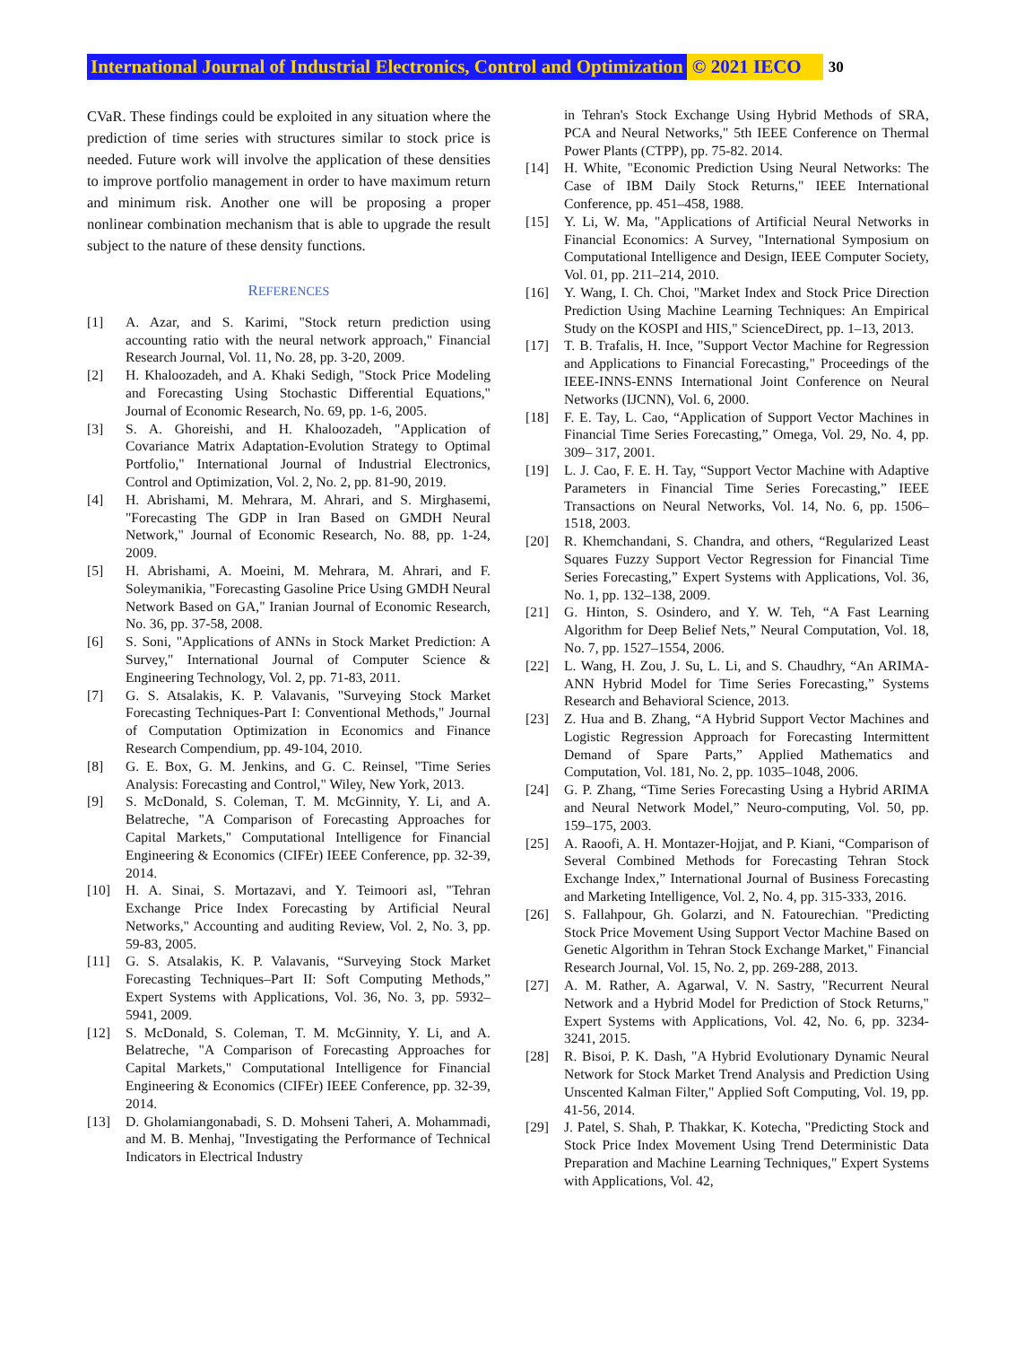International Journal of Industrial Electronics, Control and Optimization © 2021 IECO 30
CVaR. These findings could be exploited in any situation where the prediction of time series with structures similar to stock price is needed. Future work will involve the application of these densities to improve portfolio management in order to have maximum return and minimum risk. Another one will be proposing a proper nonlinear combination mechanism that is able to upgrade the result subject to the nature of these density functions.
REFERENCES
[1] A. Azar, and S. Karimi, "Stock return prediction using accounting ratio with the neural network approach," Financial Research Journal, Vol. 11, No. 28, pp. 3-20, 2009.
[2] H. Khaloozadeh, and A. Khaki Sedigh, "Stock Price Modeling and Forecasting Using Stochastic Differential Equations," Journal of Economic Research, No. 69, pp. 1-6, 2005.
[3] S. A. Ghoreishi, and H. Khaloozadeh, "Application of Covariance Matrix Adaptation-Evolution Strategy to Optimal Portfolio," International Journal of Industrial Electronics, Control and Optimization, Vol. 2, No. 2, pp. 81-90, 2019.
[4] H. Abrishami, M. Mehrara, M. Ahrari, and S. Mirghasemi, "Forecasting The GDP in Iran Based on GMDH Neural Network," Journal of Economic Research, No. 88, pp. 1-24, 2009.
[5] H. Abrishami, A. Moeini, M. Mehrara, M. Ahrari, and F. Soleymanikia, "Forecasting Gasoline Price Using GMDH Neural Network Based on GA," Iranian Journal of Economic Research, No. 36, pp. 37-58, 2008.
[6] S. Soni, "Applications of ANNs in Stock Market Prediction: A Survey," International Journal of Computer Science & Engineering Technology, Vol. 2, pp. 71-83, 2011.
[7] G. S. Atsalakis, K. P. Valavanis, "Surveying Stock Market Forecasting Techniques-Part I: Conventional Methods," Journal of Computation Optimization in Economics and Finance Research Compendium, pp. 49-104, 2010.
[8] G. E. Box, G. M. Jenkins, and G. C. Reinsel, "Time Series Analysis: Forecasting and Control," Wiley, New York, 2013.
[9] S. McDonald, S. Coleman, T. M. McGinnity, Y. Li, and A. Belatreche, "A Comparison of Forecasting Approaches for Capital Markets," Computational Intelligence for Financial Engineering & Economics (CIFEr) IEEE Conference, pp. 32-39, 2014.
[10] H. A. Sinai, S. Mortazavi, and Y. Teimoori asl, "Tehran Exchange Price Index Forecasting by Artificial Neural Networks," Accounting and auditing Review, Vol. 2, No. 3, pp. 59-83, 2005.
[11] G. S. Atsalakis, K. P. Valavanis, “Surveying Stock Market Forecasting Techniques–Part II: Soft Computing Methods,” Expert Systems with Applications, Vol. 36, No. 3, pp. 5932–5941, 2009.
[12] S. McDonald, S. Coleman, T. M. McGinnity, Y. Li, and A. Belatreche, "A Comparison of Forecasting Approaches for Capital Markets," Computational Intelligence for Financial Engineering & Economics (CIFEr) IEEE Conference, pp. 32-39, 2014.
[13] D. Gholamiangonabadi, S. D. Mohseni Taheri, A. Mohammadi, and M. B. Menhaj, "Investigating the Performance of Technical Indicators in Electrical Industry
in Tehran's Stock Exchange Using Hybrid Methods of SRA, PCA and Neural Networks," 5th IEEE Conference on Thermal Power Plants (CTPP), pp. 75-82. 2014.
[14] H. White, "Economic Prediction Using Neural Networks: The Case of IBM Daily Stock Returns," IEEE International Conference, pp. 451–458, 1988.
[15] Y. Li, W. Ma, "Applications of Artificial Neural Networks in Financial Economics: A Survey, "International Symposium on Computational Intelligence and Design, IEEE Computer Society, Vol. 01, pp. 211–214, 2010.
[16] Y. Wang, I. Ch. Choi, "Market Index and Stock Price Direction Prediction Using Machine Learning Techniques: An Empirical Study on the KOSPI and HIS," ScienceDirect, pp. 1–13, 2013.
[17] T. B. Trafalis, H. Ince, "Support Vector Machine for Regression and Applications to Financial Forecasting," Proceedings of the IEEE-INNS-ENNS International Joint Conference on Neural Networks (IJCNN), Vol. 6, 2000.
[18] F. E. Tay, L. Cao, “Application of Support Vector Machines in Financial Time Series Forecasting,” Omega, Vol. 29, No. 4, pp. 309– 317, 2001.
[19] L. J. Cao, F. E. H. Tay, “Support Vector Machine with Adaptive Parameters in Financial Time Series Forecasting,” IEEE Transactions on Neural Networks, Vol. 14, No. 6, pp. 1506–1518, 2003.
[20] R. Khemchandani, S. Chandra, and others, “Regularized Least Squares Fuzzy Support Vector Regression for Financial Time Series Forecasting,” Expert Systems with Applications, Vol. 36, No. 1, pp. 132–138, 2009.
[21] G. Hinton, S. Osindero, and Y. W. Teh, “A Fast Learning Algorithm for Deep Belief Nets,” Neural Computation, Vol. 18, No. 7, pp. 1527–1554, 2006.
[22] L. Wang, H. Zou, J. Su, L. Li, and S. Chaudhry, “An ARIMA-ANN Hybrid Model for Time Series Forecasting,” Systems Research and Behavioral Science, 2013.
[23] Z. Hua and B. Zhang, “A Hybrid Support Vector Machines and Logistic Regression Approach for Forecasting Intermittent Demand of Spare Parts,” Applied Mathematics and Computation, Vol. 181, No. 2, pp. 1035–1048, 2006.
[24] G. P. Zhang, “Time Series Forecasting Using a Hybrid ARIMA and Neural Network Model,” Neuro-computing, Vol. 50, pp. 159–175, 2003.
[25] A. Raoofi, A. H. Montazer-Hojjat, and P. Kiani, “Comparison of Several Combined Methods for Forecasting Tehran Stock Exchange Index,” International Journal of Business Forecasting and Marketing Intelligence, Vol. 2, No. 4, pp. 315-333, 2016.
[26] S. Fallahpour, Gh. Golarzi, and N. Fatourechian. "Predicting Stock Price Movement Using Support Vector Machine Based on Genetic Algorithm in Tehran Stock Exchange Market," Financial Research Journal, Vol. 15, No. 2, pp. 269-288, 2013.
[27] A. M. Rather, A. Agarwal, V. N. Sastry, "Recurrent Neural Network and a Hybrid Model for Prediction of Stock Returns," Expert Systems with Applications, Vol. 42, No. 6, pp. 3234-3241, 2015.
[28] R. Bisoi, P. K. Dash, "A Hybrid Evolutionary Dynamic Neural Network for Stock Market Trend Analysis and Prediction Using Unscented Kalman Filter," Applied Soft Computing, Vol. 19, pp. 41-56, 2014.
[29] J. Patel, S. Shah, P. Thakkar, K. Kotecha, "Predicting Stock and Stock Price Index Movement Using Trend Deterministic Data Preparation and Machine Learning Techniques," Expert Systems with Applications, Vol. 42,